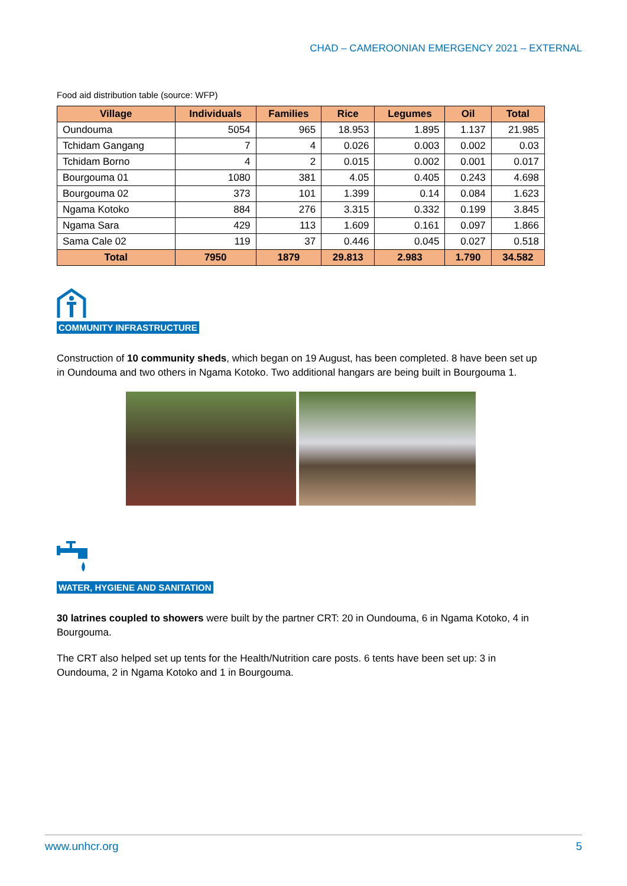CHAD – CAMEROONIAN EMERGENCY 2021 – EXTERNAL
Food aid distribution table (source: WFP)
| Village | Individuals | Families | Rice | Legumes | Oil | Total |
| --- | --- | --- | --- | --- | --- | --- |
| Oundouma | 5054 | 965 | 18.953 | 1.895 | 1.137 | 21.985 |
| Tchidam Gangang | 7 | 4 | 0.026 | 0.003 | 0.002 | 0.03 |
| Tchidam Borno | 4 | 2 | 0.015 | 0.002 | 0.001 | 0.017 |
| Bourgouma 01 | 1080 | 381 | 4.05 | 0.405 | 0.243 | 4.698 |
| Bourgouma 02 | 373 | 101 | 1.399 | 0.14 | 0.084 | 1.623 |
| Ngama Kotoko | 884 | 276 | 3.315 | 0.332 | 0.199 | 3.845 |
| Ngama Sara | 429 | 113 | 1.609 | 0.161 | 0.097 | 1.866 |
| Sama Cale 02 | 119 | 37 | 0.446 | 0.045 | 0.027 | 0.518 |
| Total | 7950 | 1879 | 29.813 | 2.983 | 1.790 | 34.582 |
COMMUNITY INFRASTRUCTURE
Construction of 10 community sheds, which began on 19 August, has been completed. 8 have been set up in Oundouma and two others in Ngama Kotoko. Two additional hangars are being built in Bourgouma 1.
WATER, HYGIENE AND SANITATION
30 latrines coupled to showers were built by the partner CRT: 20 in Oundouma, 6 in Ngama Kotoko, 4 in Bourgouma.
The CRT also helped set up tents for the Health/Nutrition care posts. 6 tents have been set up: 3 in Oundouma, 2 in Ngama Kotoko and 1 in Bourgouma.
www.unhcr.org 5